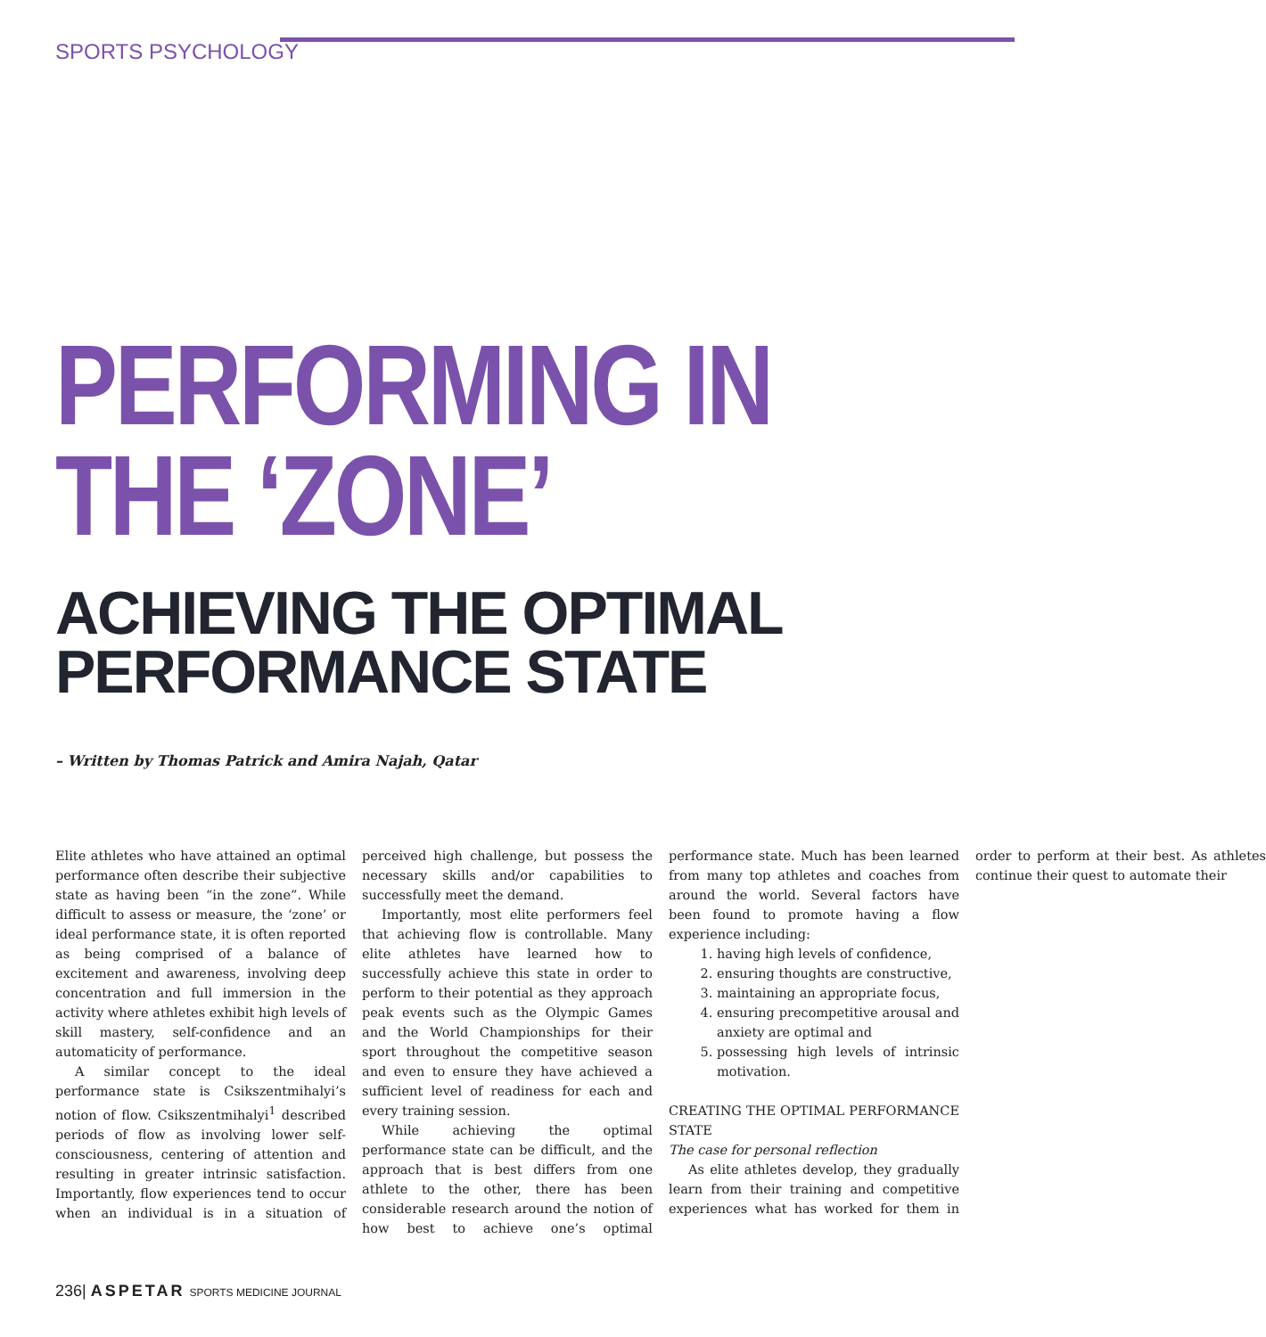SPORTS PSYCHOLOGY
PERFORMING IN
THE ‘ZONE’
ACHIEVING THE OPTIMAL
PERFORMANCE STATE
– Written by Thomas Patrick and Amira Najah, Qatar
Elite athletes who have attained an optimal performance often describe their subjective state as having been “in the zone”. While difficult to assess or measure, the ‘zone’ or ideal performance state, it is often reported as being comprised of a balance of excitement and awareness, involving deep concentration and full immersion in the activity where athletes exhibit high levels of skill mastery, self-confidence and an automaticity of performance.
A similar concept to the ideal performance state is Csikszentmihalyi’s notion of flow. Csikszentmihalyi<sup>1</sup> described periods of flow as involving lower self-consciousness, centering of attention and resulting in greater intrinsic satisfaction. Importantly, flow experiences tend to occur when an individual is in a situation of perceived high challenge, but possess the necessary skills and/or capabilities to successfully meet the demand.
Importantly, most elite performers feel that achieving flow is controllable. Many elite athletes have learned how to successfully achieve this state in order to perform to their potential as they approach peak events such as the Olympic Games and the World Championships for their sport throughout the competitive season and even to ensure they have achieved a sufficient level of readiness for each and every training session.
While achieving the optimal performance state can be difficult, and the approach that is best differs from one athlete to the other, there has been considerable research around the notion of how best to achieve one’s optimal performance state. Much has been learned from many top athletes and coaches from around the world. Several factors have been found to promote having a flow experience including:
1. having high levels of confidence,
2. ensuring thoughts are constructive,
3. maintaining an appropriate focus,
4. ensuring precompetitive arousal and anxiety are optimal and
5. possessing high levels of intrinsic motivation.
CREATING THE OPTIMAL PERFORMANCE STATE
The case for personal reflection
As elite athletes develop, they gradually learn from their training and competitive experiences what has worked for them in order to perform at their best. As athletes continue their quest to automate their
236| ASPETAR SPORTS MEDICINE JOURNAL